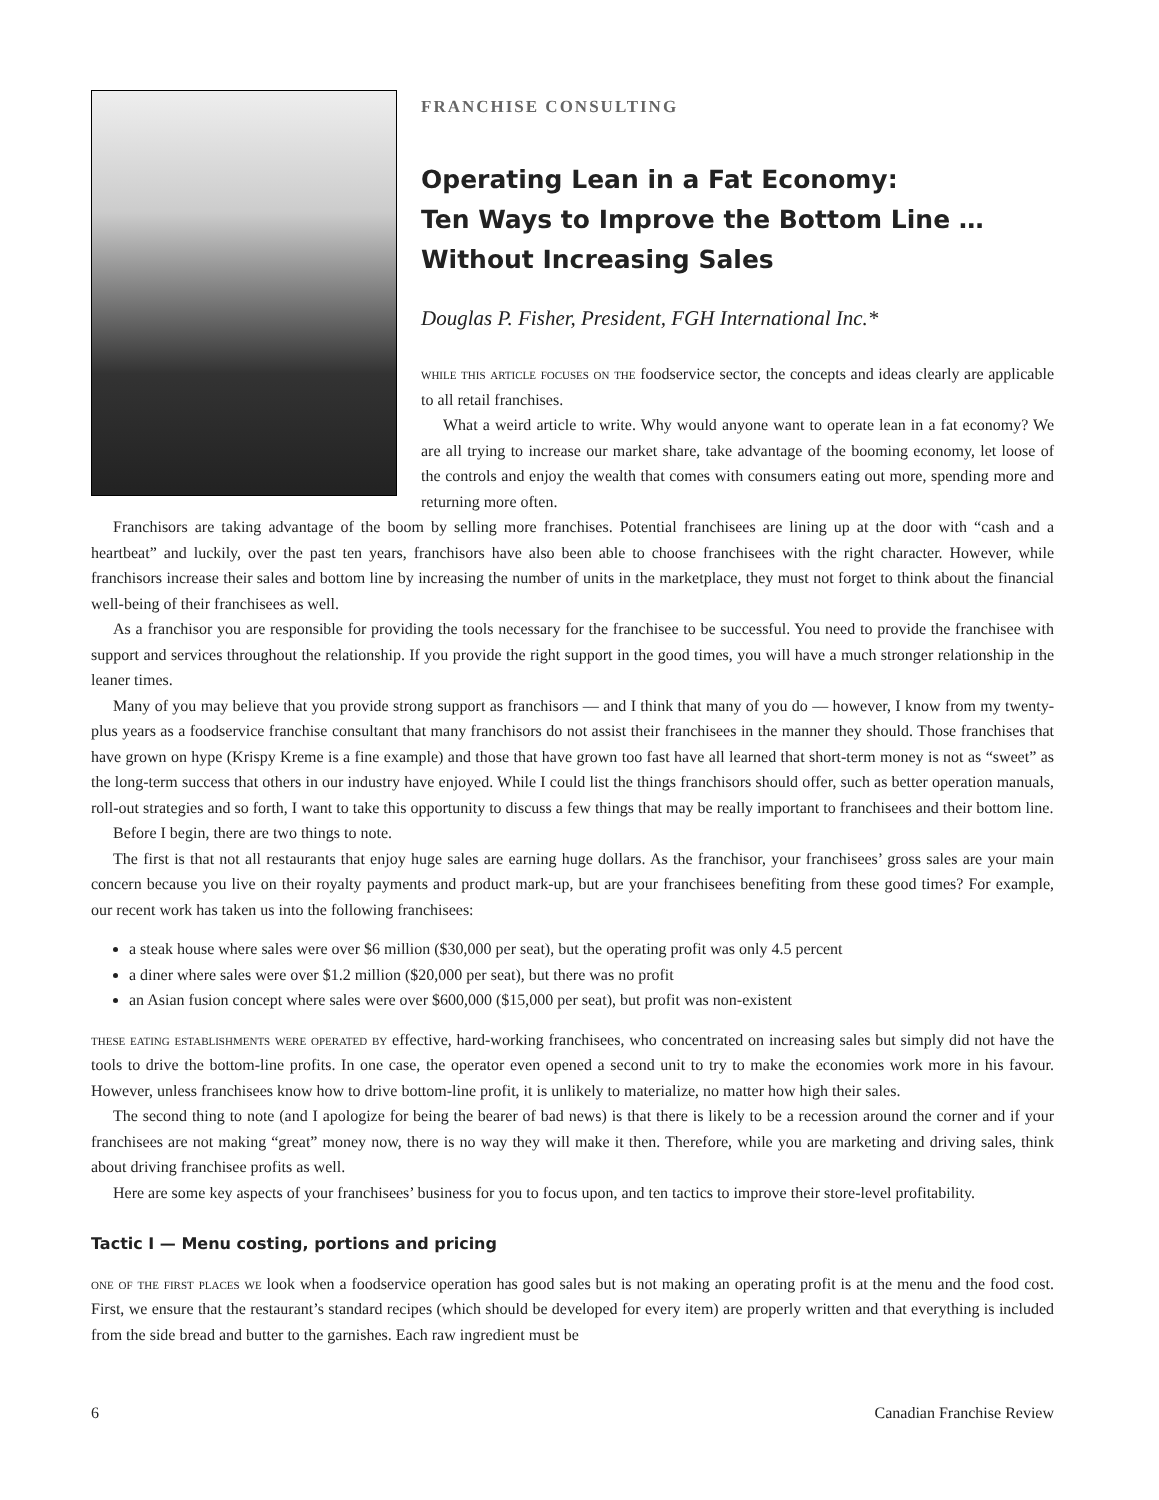FRANCHISE CONSULTING
Operating Lean in a Fat Economy:
Ten Ways to Improve the Bottom Line …
Without Increasing Sales
Douglas P. Fisher, President, FGH International Inc.*
while this article focuses on the foodservice sector, the concepts and ideas clearly are applicable to all retail franchises.
What a weird article to write. Why would anyone want to operate lean in a fat economy? We are all trying to increase our market share, take advantage of the booming economy, let loose of the controls and enjoy the wealth that comes with consumers eating out more, spending more and returning more often.
Franchisors are taking advantage of the boom by selling more franchises. Potential franchisees are lining up at the door with “cash and a heartbeat” and luckily, over the past ten years, franchisors have also been able to choose franchisees with the right character. However, while franchisors increase their sales and bottom line by increasing the number of units in the marketplace, they must not forget to think about the financial well-being of their franchisees as well.
As a franchisor you are responsible for providing the tools necessary for the franchisee to be successful. You need to provide the franchisee with support and services throughout the relationship. If you provide the right support in the good times, you will have a much stronger relationship in the leaner times.
Many of you may believe that you provide strong support as franchisors — and I think that many of you do — however, I know from my twenty-plus years as a foodservice franchise consultant that many franchisors do not assist their franchisees in the manner they should. Those franchises that have grown on hype (Krispy Kreme is a fine example) and those that have grown too fast have all learned that short-term money is not as “sweet” as the long-term success that others in our industry have enjoyed. While I could list the things franchisors should offer, such as better operation manuals, roll-out strategies and so forth, I want to take this opportunity to discuss a few things that may be really important to franchisees and their bottom line.
Before I begin, there are two things to note.
The first is that not all restaurants that enjoy huge sales are earning huge dollars. As the franchisor, your franchisees’ gross sales are your main concern because you live on their royalty payments and product mark-up, but are your franchisees benefiting from these good times? For example, our recent work has taken us into the following franchisees:
a steak house where sales were over $6 million ($30,000 per seat), but the operating profit was only 4.5 percent
a diner where sales were over $1.2 million ($20,000 per seat), but there was no profit
an Asian fusion concept where sales were over $600,000 ($15,000 per seat), but profit was non-existent
these eating establishments were operated by effective, hard-working franchisees, who concentrated on increasing sales but simply did not have the tools to drive the bottom-line profits. In one case, the operator even opened a second unit to try to make the economies work more in his favour. However, unless franchisees know how to drive bottom-line profit, it is unlikely to materialize, no matter how high their sales.
The second thing to note (and I apologize for being the bearer of bad news) is that there is likely to be a recession around the corner and if your franchisees are not making “great” money now, there is no way they will make it then. Therefore, while you are marketing and driving sales, think about driving franchisee profits as well.
Here are some key aspects of your franchisees’ business for you to focus upon, and ten tactics to improve their store-level profitability.
Tactic I — Menu costing, portions and pricing
one of the first places we look when a foodservice operation has good sales but is not making an operating profit is at the menu and the food cost. First, we ensure that the restaurant’s standard recipes (which should be developed for every item) are properly written and that everything is included from the side bread and butter to the garnishes. Each raw ingredient must be
6 Canadian Franchise Review